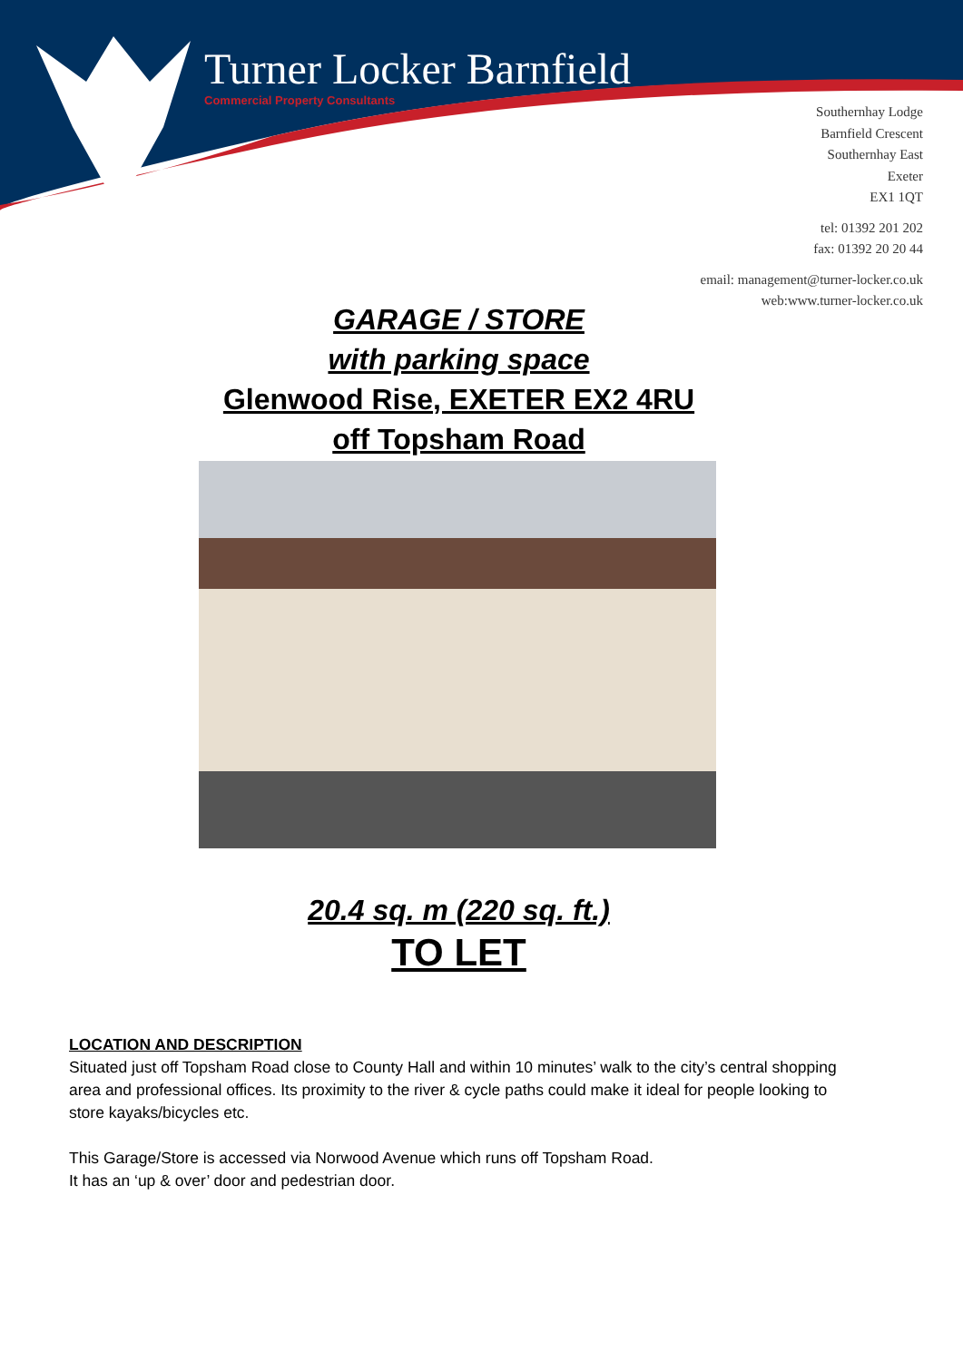Turner Locker Barnfield
Commercial Property Consultants
Southernhay Lodge
Barnfield Crescent
Southernhay East
Exeter
EX1 1QT
tel: 01392 201 202
fax: 01392 20 20 44
email: management@turner-locker.co.uk
web:www.turner-locker.co.uk
GARAGE / STORE
with parking space
Glenwood Rise, EXETER EX2 4RU
off Topsham Road
20.4 sq. m (220 sq. ft.)
TO LET
LOCATION AND DESCRIPTION
Situated just off Topsham Road close to County Hall and within 10 minutes’ walk to the city’s central shopping area and professional offices. Its proximity to the river & cycle paths could make it ideal for people looking to store kayaks/bicycles etc.
This Garage/Store is accessed via Norwood Avenue which runs off Topsham Road.
It has an ‘up & over’ door and pedestrian door.